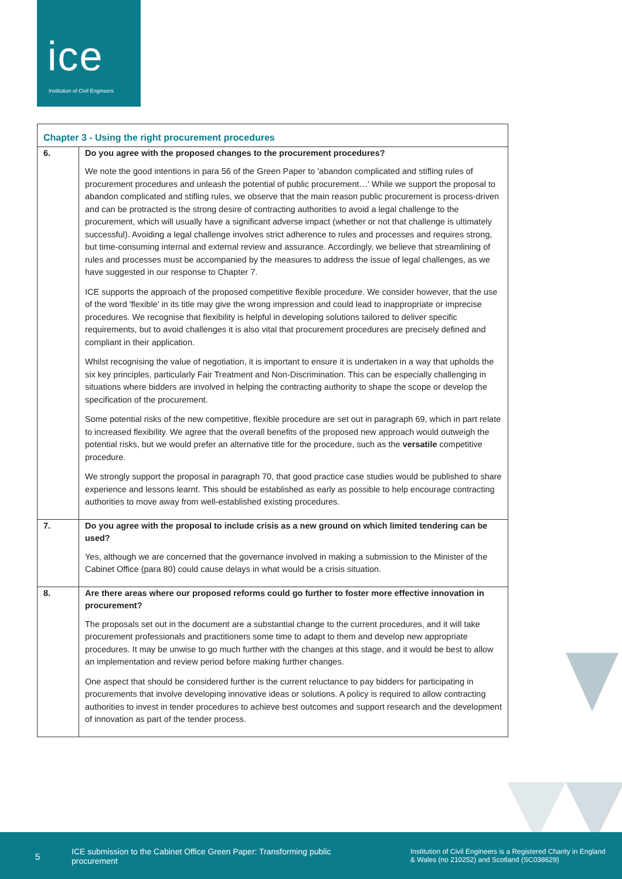ice
Institution of Civil Engineers
| Chapter 3 - Using the right procurement procedures | |
| --- | --- |
| 6. | Do you agree with the proposed changes to the procurement procedures? We note the good intentions in para 56 of the Green Paper to 'abandon complicated and stifling rules of procurement procedures and unleash the potential of public procurement…' While we support the proposal to abandon complicated and stifling rules, we observe that the main reason public procurement is process-driven and can be protracted is the strong desire of contracting authorities to avoid a legal challenge to the procurement, which will usually have a significant adverse impact (whether or not that challenge is ultimately successful). Avoiding a legal challenge involves strict adherence to rules and processes and requires strong, but time-consuming internal and external review and assurance. Accordingly, we believe that streamlining of rules and processes must be accompanied by the measures to address the issue of legal challenges, as we have suggested in our response to Chapter 7. ICE supports the approach of the proposed competitive flexible procedure. We consider however, that the use of the word 'flexible' in its title may give the wrong impression and could lead to inappropriate or imprecise procedures. We recognise that flexibility is helpful in developing solutions tailored to deliver specific requirements, but to avoid challenges it is also vital that procurement procedures are precisely defined and compliant in their application. Whilst recognising the value of negotiation, it is important to ensure it is undertaken in a way that upholds the six key principles, particularly Fair Treatment and Non-Discrimination. This can be especially challenging in situations where bidders are involved in helping the contracting authority to shape the scope or develop the specification of the procurement. Some potential risks of the new competitive, flexible procedure are set out in paragraph 69, which in part relate to increased flexibility. We agree that the overall benefits of the proposed new approach would outweigh the potential risks, but we would prefer an alternative title for the procedure, such as the versatile competitive procedure. We strongly support the proposal in paragraph 70, that good practice case studies would be published to share experience and lessons learnt. This should be established as early as possible to help encourage contracting authorities to move away from well-established existing procedures. |
| 7. | Do you agree with the proposal to include crisis as a new ground on which limited tendering can be used? Yes, although we are concerned that the governance involved in making a submission to the Minister of the Cabinet Office (para 80) could cause delays in what would be a crisis situation. |
| 8. | Are there areas where our proposed reforms could go further to foster more effective innovation in procurement? The proposals set out in the document are a substantial change to the current procedures, and it will take procurement professionals and practitioners some time to adapt to them and develop new appropriate procedures. It may be unwise to go much further with the changes at this stage, and it would be best to allow an implementation and review period before making further changes. One aspect that should be considered further is the current reluctance to pay bidders for participating in procurements that involve developing innovative ideas or solutions. A policy is required to allow contracting authorities to invest in tender procedures to achieve best outcomes and support research and the development of innovation as part of the tender process. |
5
ICE submission to the Cabinet Office Green Paper: Transforming public procurement
Institution of Civil Engineers is a Registered Charity in England & Wales (no 210252) and Scotland (SC038629)